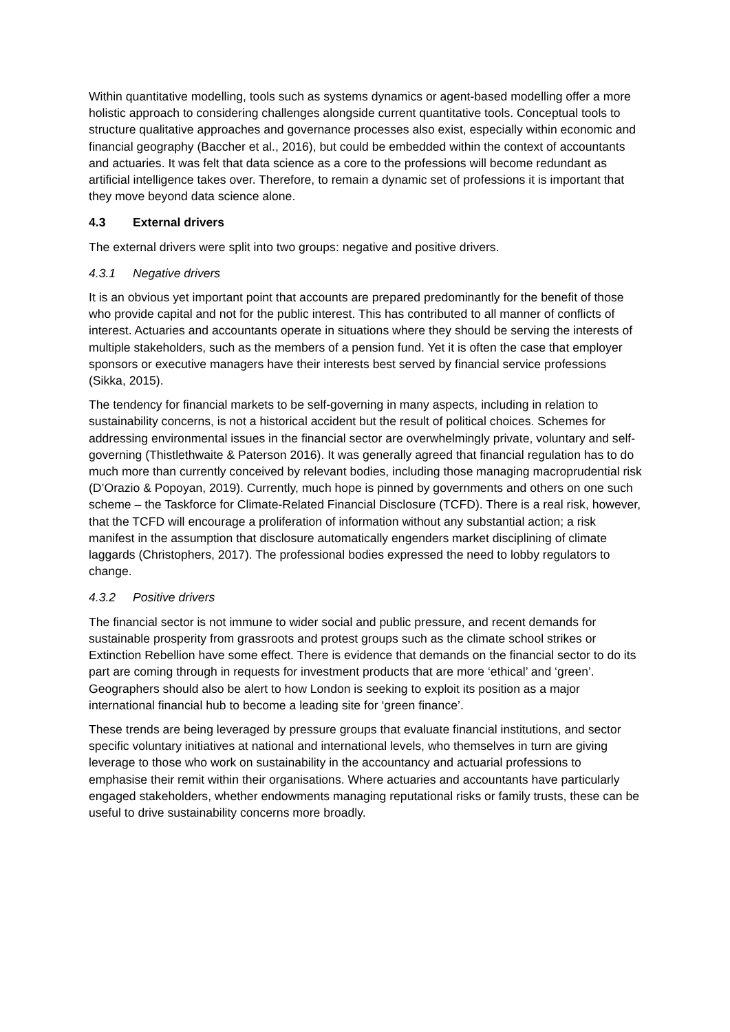Within quantitative modelling, tools such as systems dynamics or agent-based modelling offer a more holistic approach to considering challenges alongside current quantitative tools. Conceptual tools to structure qualitative approaches and governance processes also exist, especially within economic and financial geography (Baccher et al., 2016), but could be embedded within the context of accountants and actuaries. It was felt that data science as a core to the professions will become redundant as artificial intelligence takes over. Therefore, to remain a dynamic set of professions it is important that they move beyond data science alone.
4.3 External drivers
The external drivers were split into two groups: negative and positive drivers.
4.3.1 Negative drivers
It is an obvious yet important point that accounts are prepared predominantly for the benefit of those who provide capital and not for the public interest. This has contributed to all manner of conflicts of interest. Actuaries and accountants operate in situations where they should be serving the interests of multiple stakeholders, such as the members of a pension fund. Yet it is often the case that employer sponsors or executive managers have their interests best served by financial service professions (Sikka, 2015).
The tendency for financial markets to be self-governing in many aspects, including in relation to sustainability concerns, is not a historical accident but the result of political choices. Schemes for addressing environmental issues in the financial sector are overwhelmingly private, voluntary and self-governing (Thistlethwaite & Paterson 2016). It was generally agreed that financial regulation has to do much more than currently conceived by relevant bodies, including those managing macroprudential risk (D’Orazio & Popoyan, 2019). Currently, much hope is pinned by governments and others on one such scheme – the Taskforce for Climate-Related Financial Disclosure (TCFD). There is a real risk, however, that the TCFD will encourage a proliferation of information without any substantial action; a risk manifest in the assumption that disclosure automatically engenders market disciplining of climate laggards (Christophers, 2017). The professional bodies expressed the need to lobby regulators to change.
4.3.2 Positive drivers
The financial sector is not immune to wider social and public pressure, and recent demands for sustainable prosperity from grassroots and protest groups such as the climate school strikes or Extinction Rebellion have some effect. There is evidence that demands on the financial sector to do its part are coming through in requests for investment products that are more ‘ethical’ and ‘green’. Geographers should also be alert to how London is seeking to exploit its position as a major international financial hub to become a leading site for ‘green finance’.
These trends are being leveraged by pressure groups that evaluate financial institutions, and sector specific voluntary initiatives at national and international levels, who themselves in turn are giving leverage to those who work on sustainability in the accountancy and actuarial professions to emphasise their remit within their organisations. Where actuaries and accountants have particularly engaged stakeholders, whether endowments managing reputational risks or family trusts, these can be useful to drive sustainability concerns more broadly.